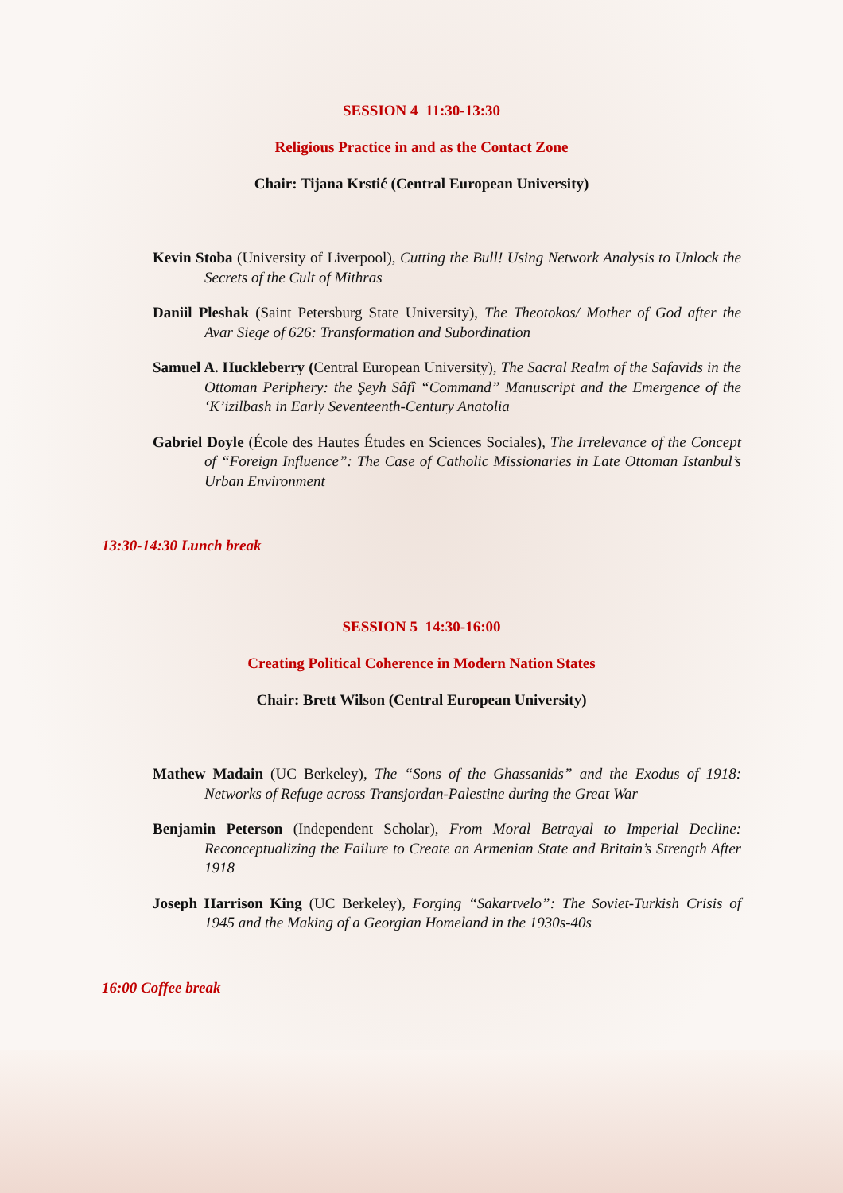SESSION 4 11:30-13:30
Religious Practice in and as the Contact Zone
Chair: Tijana Krstić (Central European University)
Kevin Stoba (University of Liverpool), Cutting the Bull! Using Network Analysis to Unlock the Secrets of the Cult of Mithras
Daniil Pleshak (Saint Petersburg State University), The Theotokos/ Mother of God after the Avar Siege of 626: Transformation and Subordination
Samuel A. Huckleberry (Central European University), The Sacral Realm of the Safavids in the Ottoman Periphery: the Şeyh Sâfî “Command” Manuscript and the Emergence of the ‘K’izilbash in Early Seventeenth-Century Anatolia
Gabriel Doyle (École des Hautes Études en Sciences Sociales), The Irrelevance of the Concept of “Foreign Influence”: The Case of Catholic Missionaries in Late Ottoman Istanbul’s Urban Environment
13:30-14:30 Lunch break
SESSION 5 14:30-16:00
Creating Political Coherence in Modern Nation States
Chair: Brett Wilson (Central European University)
Mathew Madain (UC Berkeley), The “Sons of the Ghassanids” and the Exodus of 1918: Networks of Refuge across Transjordan-Palestine during the Great War
Benjamin Peterson (Independent Scholar), From Moral Betrayal to Imperial Decline: Reconceptualizing the Failure to Create an Armenian State and Britain’s Strength After 1918
Joseph Harrison King (UC Berkeley), Forging “Sakartvelo”: The Soviet-Turkish Crisis of 1945 and the Making of a Georgian Homeland in the 1930s-40s
16:00 Coffee break